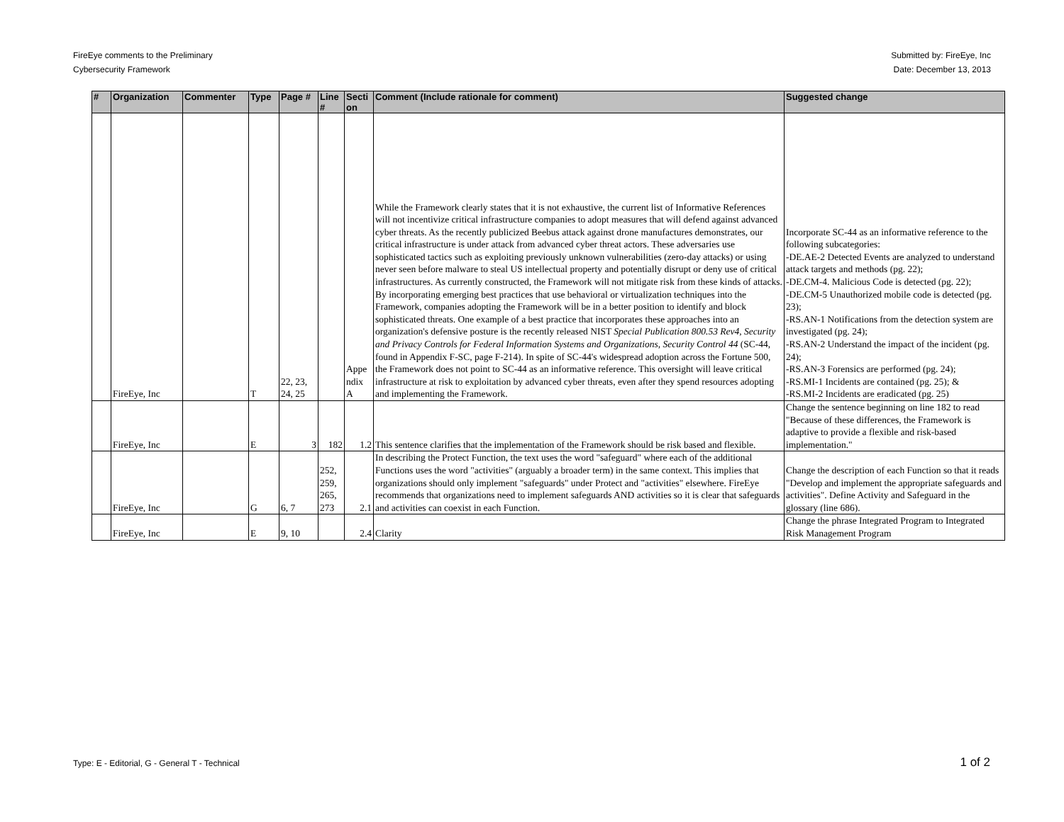FireEye comments to the Preliminary
Cybersecurity Framework
Submitted by: FireEye, Inc
Date: December 13, 2013
| # | Organization | Commenter | Type | Page # | Line # | Secti on | Comment (Include rationale for comment) | Suggested change |
| --- | --- | --- | --- | --- | --- | --- | --- | --- |
| | FireEye, Inc | | T | 22, 23, 24, 25 | | Appe ndix A | While the Framework clearly states that it is not exhaustive, the current list of Informative References will not incentivize critical infrastructure companies to adopt measures that will defend against advanced cyber threats. As the recently publicized Beebus attack against drone manufactures demonstrates, our critical infrastructure is under attack from advanced cyber threat actors. These adversaries use sophisticated tactics such as exploiting previously unknown vulnerabilities (zero-day attacks) or using never seen before malware to steal US intellectual property and potentially disrupt or deny use of critical infrastructures. As currently constructed, the Framework will not mitigate risk from these kinds of attacks. By incorporating emerging best practices that use behavioral or virtualization techniques into the Framework, companies adopting the Framework will be in a better position to identify and block sophisticated threats. One example of a best practice that incorporates these approaches into an organization's defensive posture is the recently released NIST Special Publication 800.53 Rev4, Security and Privacy Controls for Federal Information Systems and Organizations, Security Control 44 (SC-44, found in Appendix F-SC, page F-214). In spite of SC-44's widespread adoption across the Fortune 500, the Framework does not point to SC-44 as an informative reference. This oversight will leave critical infrastructure at risk to exploitation by advanced cyber threats, even after they spend resources adopting and implementing the Framework. | Incorporate SC-44 as an informative reference to the following subcategories: -DE.AE-2 Detected Events are analyzed to understand attack targets and methods (pg. 22); -DE.CM-4. Malicious Code is detected (pg. 22); -DE.CM-5 Unauthorized mobile code is detected (pg. 23); -RS.AN-1 Notifications from the detection system are investigated (pg. 24); -RS.AN-2 Understand the impact of the incident (pg. 24); -RS.AN-3 Forensics are performed (pg. 24); -RS.MI-1 Incidents are contained (pg. 25); & -RS.MI-2 Incidents are eradicated (pg. 25) |
| | FireEye, Inc | | E | 3 | 182 | 1.2 | This sentence clarifies that the implementation of the Framework should be risk based and flexible. | Change the sentence beginning on line 182 to read "Because of these differences, the Framework is adaptive to provide a flexible and risk-based implementation." |
| | FireEye, Inc | | G | 6, 7 | 252, 259, 265, 273 | 2.1 | In describing the Protect Function, the text uses the word "safeguard" where each of the additional Functions uses the word "activities" (arguably a broader term) in the same context. This implies that organizations should only implement "safeguards" under Protect and "activities" elsewhere. FireEye recommends that organizations need to implement safeguards AND activities so it is clear that safeguards and activities can coexist in each Function. | Change the description of each Function so that it reads "Develop and implement the appropriate safeguards and activities". Define Activity and Safeguard in the glossary (line 686). |
| | FireEye, Inc | | E | 9, 10 | | 2.4 | Clarity | Change the phrase Integrated Program to Integrated Risk Management Program |
Type: E - Editorial, G - General T - Technical
1 of 2